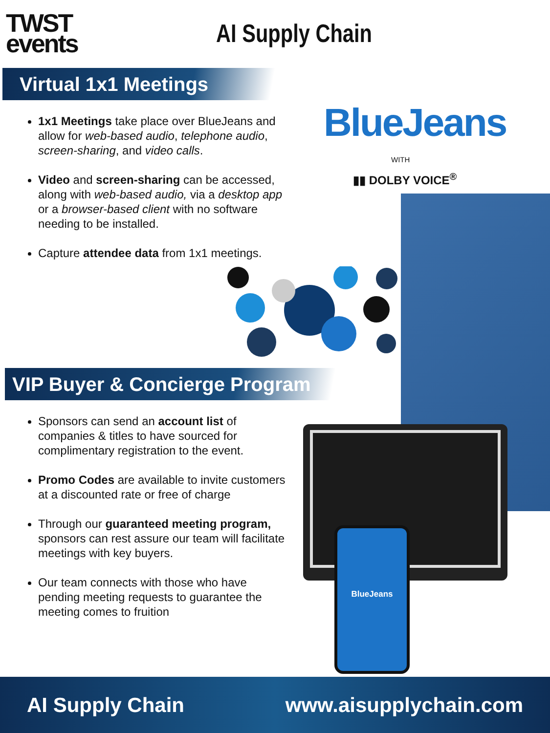TWST
events
AI Supply Chain
Virtual 1x1 Meetings
1x1 Meetings take place over BlueJeans and allow for web-based audio, telephone audio, screen-sharing, and video calls.
Video and screen-sharing can be accessed, along with web-based audio, via a desktop app or a browser-based client with no software needing to be installed.
Capture attendee data from 1x1 meetings.
VIP Buyer & Concierge Program
Sponsors can send an account list of companies & titles to have sourced for complimentary registration to the event.
Promo Codes are available to invite customers at a discounted rate or free of charge
Through our guaranteed meeting program, sponsors can rest assure our team will facilitate meetings with key buyers.
Our team connects with those who have pending meeting requests to guarantee the meeting comes to fruition
BlueJeans
WITH
▮▮ DOLBY VOICE<sup>®</sup>
BlueJeans
AI Supply Chain www.aisupplychain.com